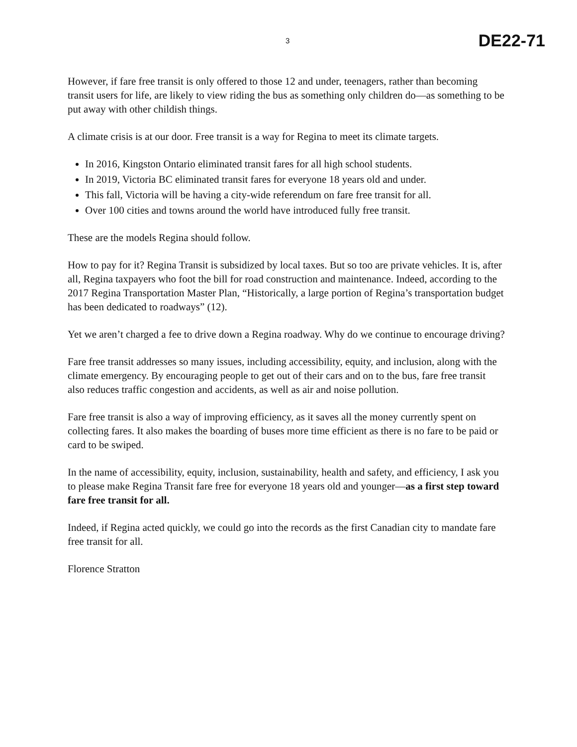3 DE22-71
However, if fare free transit is only offered to those 12 and under, teenagers, rather than becoming transit users for life, are likely to view riding the bus as something only children do—as something to be put away with other childish things.
A climate crisis is at our door. Free transit is a way for Regina to meet its climate targets.
In 2016, Kingston Ontario eliminated transit fares for all high school students.
In 2019, Victoria BC eliminated transit fares for everyone 18 years old and under.
This fall, Victoria will be having a city-wide referendum on fare free transit for all.
Over 100 cities and towns around the world have introduced fully free transit.
These are the models Regina should follow.
How to pay for it? Regina Transit is subsidized by local taxes. But so too are private vehicles. It is, after all, Regina taxpayers who foot the bill for road construction and maintenance. Indeed, according to the 2017 Regina Transportation Master Plan, “Historically, a large portion of Regina’s transportation budget has been dedicated to roadways” (12).
Yet we aren’t charged a fee to drive down a Regina roadway. Why do we continue to encourage driving?
Fare free transit addresses so many issues, including accessibility, equity, and inclusion, along with the climate emergency. By encouraging people to get out of their cars and on to the bus, fare free transit also reduces traffic congestion and accidents, as well as air and noise pollution.
Fare free transit is also a way of improving efficiency, as it saves all the money currently spent on collecting fares. It also makes the boarding of buses more time efficient as there is no fare to be paid or card to be swiped.
In the name of accessibility, equity, inclusion, sustainability, health and safety, and efficiency, I ask you to please make Regina Transit fare free for everyone 18 years old and younger—as a first step toward fare free transit for all.
Indeed, if Regina acted quickly, we could go into the records as the first Canadian city to mandate fare free transit for all.
Florence Stratton